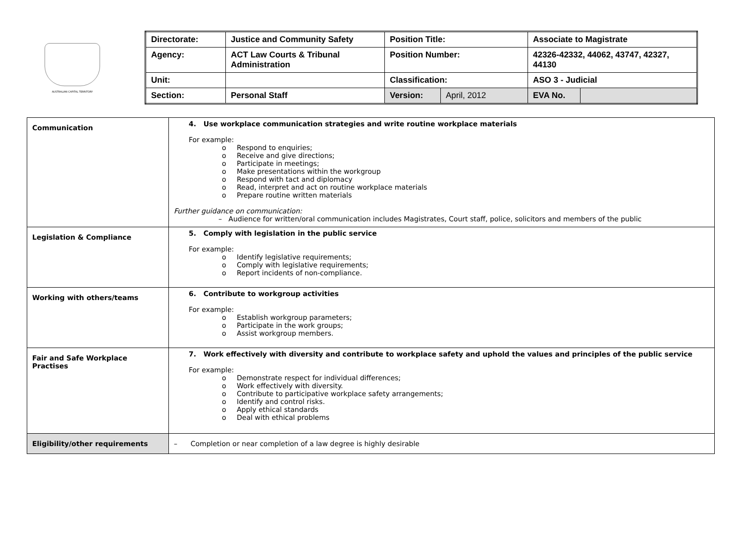AUSTRALIAN CAPITAL TERRITORY
| Directorate: | Justice and Community Safety | Position Title: | | Associate to Magistrate | |
| Agency: | ACT Law Courts & Tribunal Administration | Position Number: | | 42326-42332, 44062, 43747, 42327, 44130 | |
| Unit: | | Classification: | | ASO 3 - Judicial | |
| Section: | Personal Staff | Version: | April, 2012 | EVA No. | |
| Communication | 4. Use workplace communication strategies and write routine workplace materials For example: o Respond to enquiries; o Receive and give directions; o Participate in meetings; o Make presentations within the workgroup o Respond with tact and diplomacy o Read, interpret and act on routine workplace materials o Prepare routine written materials Further guidance on communication: – Audience for written/oral communication includes Magistrates, Court staff, police, solicitors and members of the public |
| Legislation & Compliance | 5. Comply with legislation in the public service For example: o Identify legislative requirements; o Comply with legislative requirements; o Report incidents of non-compliance. |
| Working with others/teams | 6. Contribute to workgroup activities For example: o Establish workgroup parameters; o Participate in the work groups; o Assist workgroup members. |
| Fair and Safe Workplace Practises | 7. Work effectively with diversity and contribute to workplace safety and uphold the values and principles of the public service For example: o Demonstrate respect for individual differences; o Work effectively with diversity. o Contribute to participative workplace safety arrangements; o Identify and control risks. o Apply ethical standards o Deal with ethical problems |
| Eligibility/other requirements | – Completion or near completion of a law degree is highly desirable |